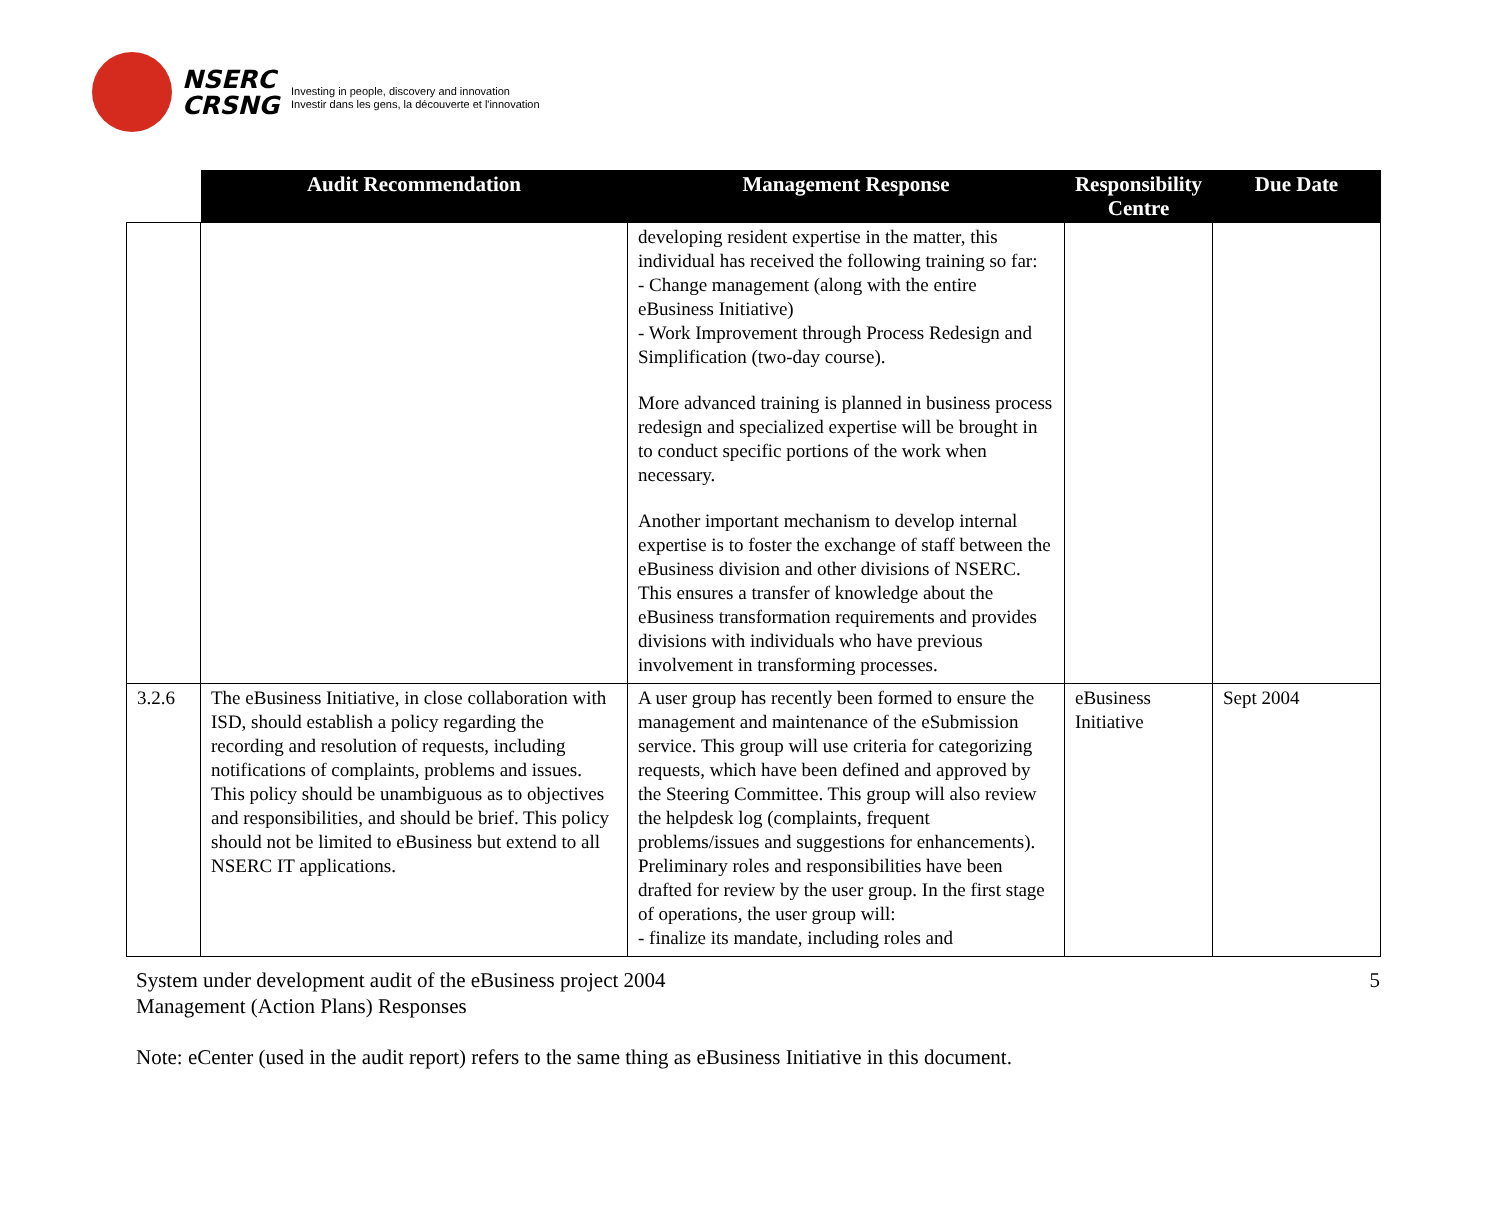NSERC
CRSNG
Investing in people, discovery and innovation
Investir dans les gens, la découverte et l'innovation
| | Audit Recommendation | Management Response | Responsibility Centre | Due Date |
| --- | --- | --- | --- | --- |
| | | developing resident expertise in the matter, this individual has received the following training so far: - Change management (along with the entire eBusiness Initiative) - Work Improvement through Process Redesign and Simplification (two-day course). More advanced training is planned in business process redesign and specialized expertise will be brought in to conduct specific portions of the work when necessary. Another important mechanism to develop internal expertise is to foster the exchange of staff between the eBusiness division and other divisions of NSERC. This ensures a transfer of knowledge about the eBusiness transformation requirements and provides divisions with individuals who have previous involvement in transforming processes. | | |
| 3.2.6 | The eBusiness Initiative, in close collaboration with ISD, should establish a policy regarding the recording and resolution of requests, including notifications of complaints, problems and issues. This policy should be unambiguous as to objectives and responsibilities, and should be brief. This policy should not be limited to eBusiness but extend to all NSERC IT applications. | A user group has recently been formed to ensure the management and maintenance of the eSubmission service. This group will use criteria for categorizing requests, which have been defined and approved by the Steering Committee. This group will also review the helpdesk log (complaints, frequent problems/issues and suggestions for enhancements). Preliminary roles and responsibilities have been drafted for review by the user group. In the first stage of operations, the user group will: - finalize its mandate, including roles and | eBusiness Initiative | Sept 2004 |
System under development audit of the eBusiness project 2004
Management (Action Plans) Responses
5
Note: eCenter (used in the audit report) refers to the same thing as eBusiness Initiative in this document.